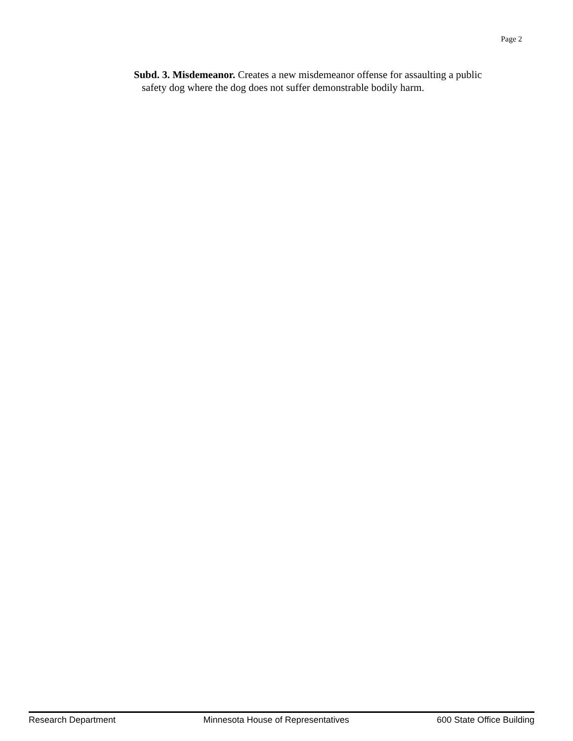Page 2
Subd. 3. Misdemeanor. Creates a new misdemeanor offense for assaulting a public
safety dog where the dog does not suffer demonstrable bodily harm.
Research Department Minnesota House of Representatives 600 State Office Building